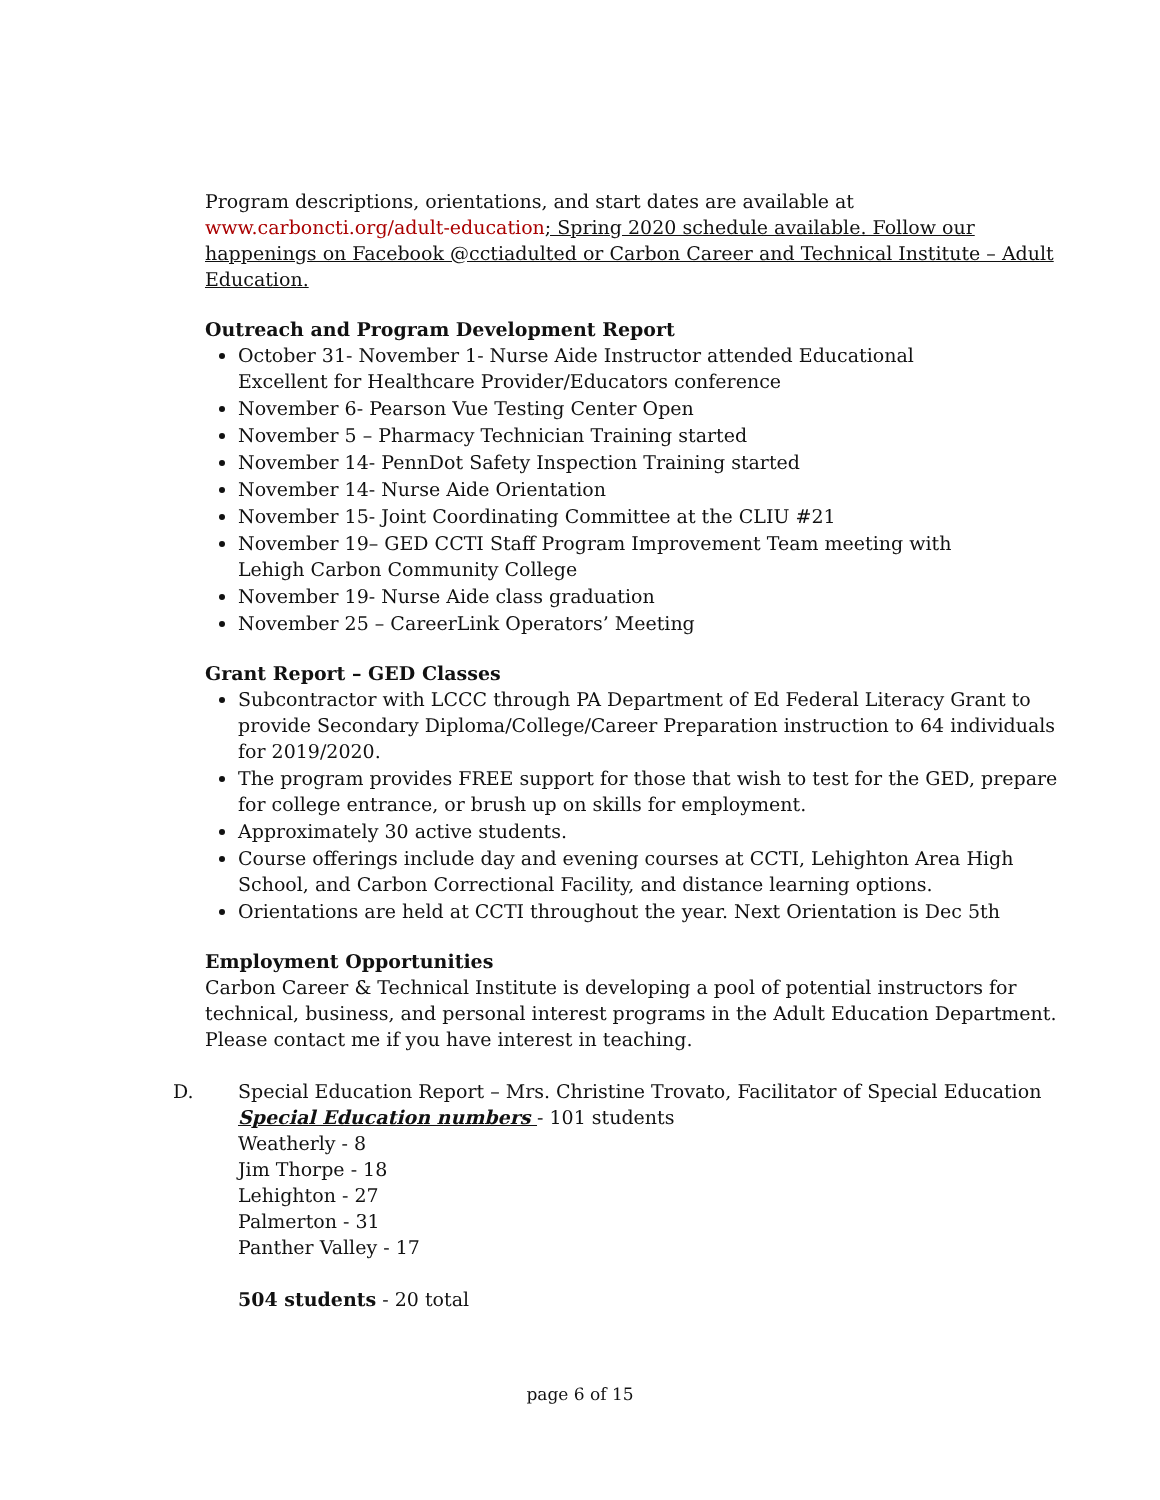Program descriptions, orientations, and start dates are available at
www.carboncti.org/adult-education; Spring 2020 schedule available. Follow our happenings on Facebook @cctiadulted or Carbon Career and Technical Institute – Adult Education.
Outreach and Program Development Report
October 31- November 1- Nurse Aide Instructor attended Educational
Excellent for Healthcare Provider/Educators conference
November 6- Pearson Vue Testing Center Open
November 5 – Pharmacy Technician Training started
November 14- PennDot Safety Inspection Training started
November 14- Nurse Aide Orientation
November 15- Joint Coordinating Committee at the CLIU #21
November 19– GED CCTI Staff Program Improvement Team meeting with
Lehigh Carbon Community College
November 19- Nurse Aide class graduation
November 25 – CareerLink Operators’ Meeting
Grant Report – GED Classes
Subcontractor with LCCC through PA Department of Ed Federal Literacy Grant to provide Secondary Diploma/College/Career Preparation instruction to 64 individuals for 2019/2020.
The program provides FREE support for those that wish to test for the GED, prepare for college entrance, or brush up on skills for employment.
Approximately 30 active students.
Course offerings include day and evening courses at CCTI, Lehighton Area High School, and Carbon Correctional Facility, and distance learning options.
Orientations are held at CCTI throughout the year. Next Orientation is Dec 5th
Employment Opportunities
Carbon Career & Technical Institute is developing a pool of potential instructors for technical, business, and personal interest programs in the Adult Education Department. Please contact me if you have interest in teaching.
D. Special Education Report – Mrs. Christine Trovato, Facilitator of Special Education
Special Education numbers - 101 students
Weatherly - 8
Jim Thorpe - 18
Lehighton - 27
Palmerton - 31
Panther Valley - 17
504 students - 20 total
page 6 of 15